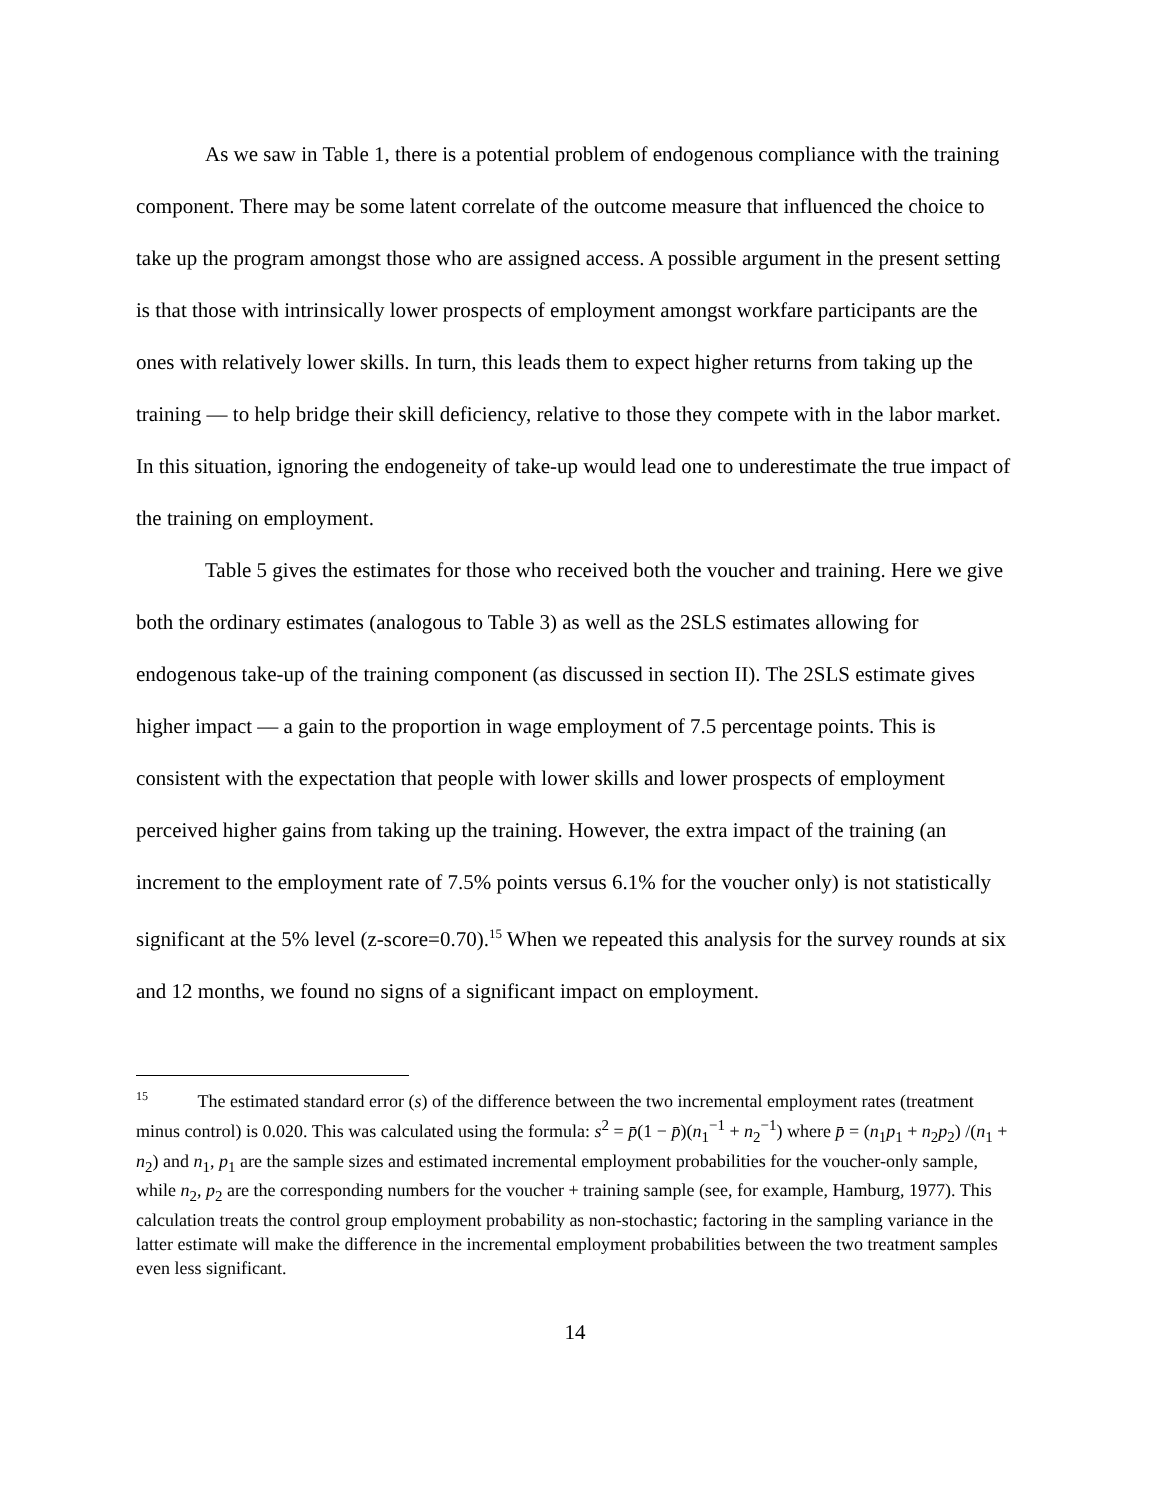As we saw in Table 1, there is a potential problem of endogenous compliance with the training component. There may be some latent correlate of the outcome measure that influenced the choice to take up the program amongst those who are assigned access. A possible argument in the present setting is that those with intrinsically lower prospects of employment amongst workfare participants are the ones with relatively lower skills. In turn, this leads them to expect higher returns from taking up the training — to help bridge their skill deficiency, relative to those they compete with in the labor market. In this situation, ignoring the endogeneity of take-up would lead one to underestimate the true impact of the training on employment.
Table 5 gives the estimates for those who received both the voucher and training. Here we give both the ordinary estimates (analogous to Table 3) as well as the 2SLS estimates allowing for endogenous take-up of the training component (as discussed in section II). The 2SLS estimate gives higher impact — a gain to the proportion in wage employment of 7.5 percentage points. This is consistent with the expectation that people with lower skills and lower prospects of employment perceived higher gains from taking up the training. However, the extra impact of the training (an increment to the employment rate of 7.5% points versus 6.1% for the voucher only) is not statistically significant at the 5% level (z-score=0.70).<sup>15</sup> When we repeated this analysis for the survey rounds at six and 12 months, we found no signs of a significant impact on employment.
<sup>15</sup> The estimated standard error (s) of the difference between the two incremental employment rates (treatment minus control) is 0.020. This was calculated using the formula: s<sup>2</sup> = p̄(1 − p̄)(n<sub>1</sub><sup>−1</sup> + n<sub>2</sub><sup>−1</sup>) where p̄ = (n<sub>1</sub>p<sub>1</sub> + n<sub>2</sub>p<sub>2</sub>) /(n<sub>1</sub> + n<sub>2</sub>) and n<sub>1</sub>, p<sub>1</sub> are the sample sizes and estimated incremental employment probabilities for the voucher-only sample, while n<sub>2</sub>, p<sub>2</sub> are the corresponding numbers for the voucher + training sample (see, for example, Hamburg, 1977). This calculation treats the control group employment probability as non-stochastic; factoring in the sampling variance in the latter estimate will make the difference in the incremental employment probabilities between the two treatment samples even less significant.
14